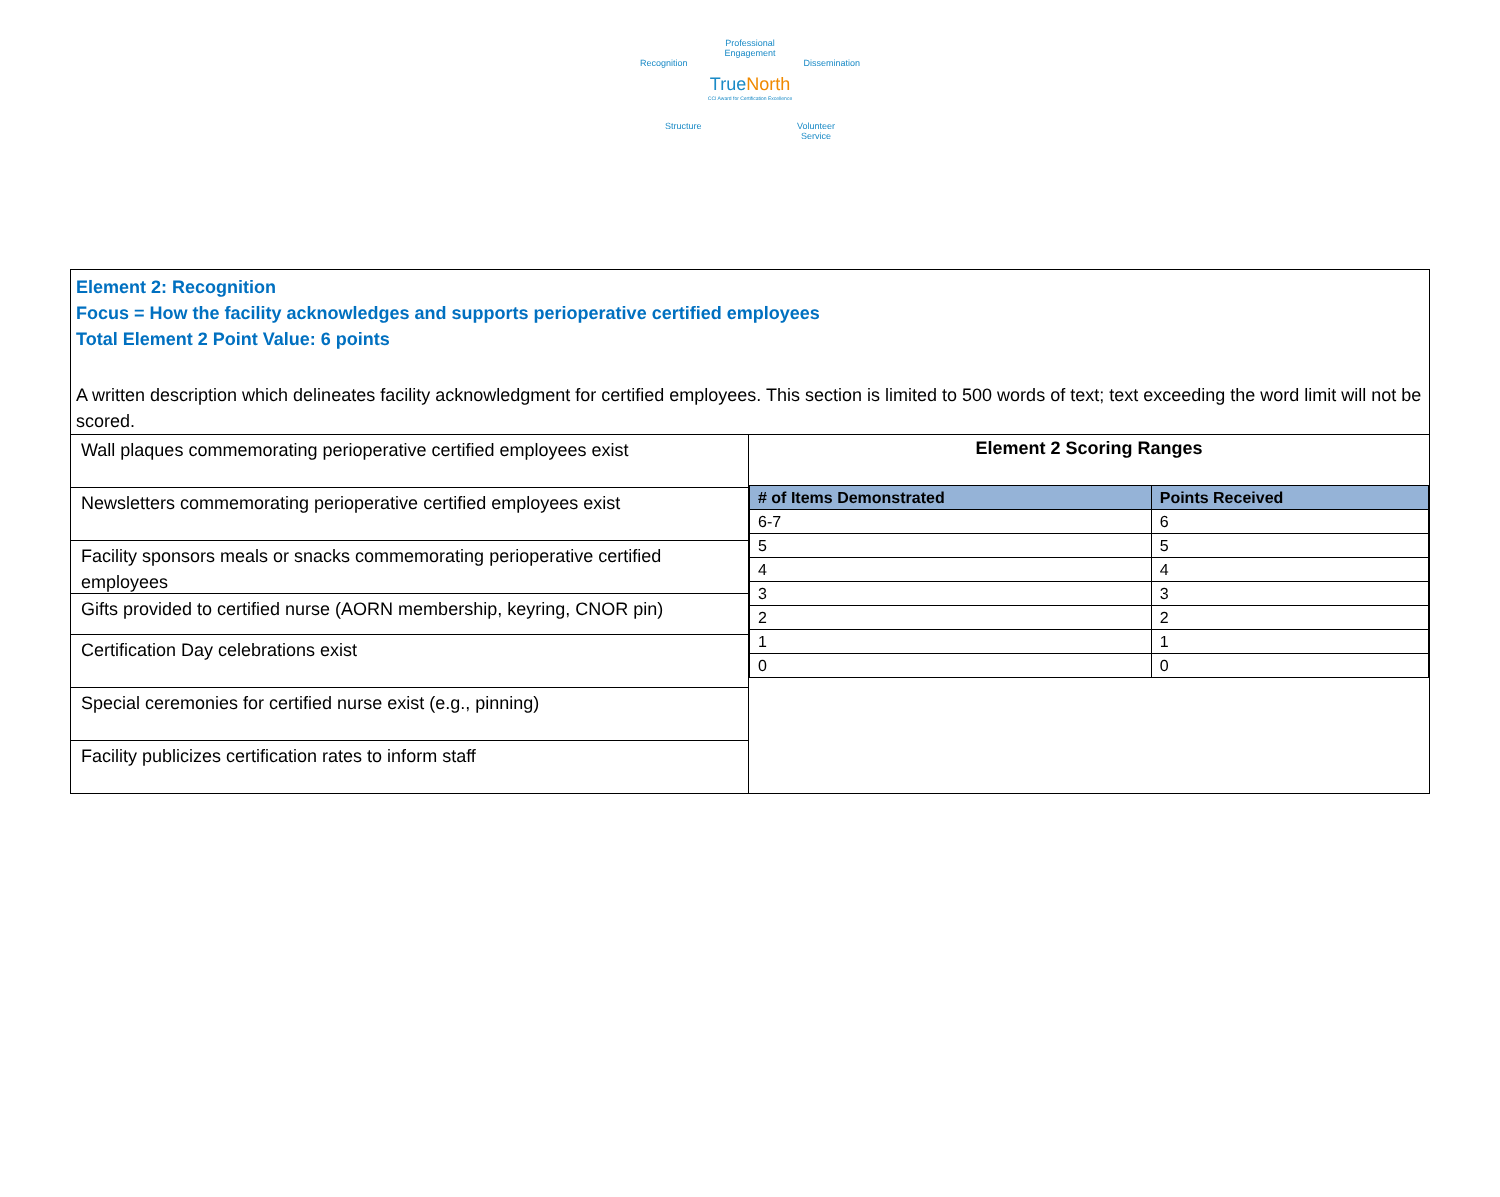Professional
Engagement
Recognition Dissemination
TrueNorth
CCI Award for Certification Excellence
Structure Volunteer
Service
Element 2: Recognition
Focus = How the facility acknowledges and supports perioperative certified employees
Total Element 2 Point Value: 6 points
A written description which delineates facility acknowledgment for certified employees. This section is limited to 500 words of text; text exceeding the word limit will not be scored.
Wall plaques commemorating perioperative certified employees exist
Newsletters commemorating perioperative certified employees exist
Facility sponsors meals or snacks commemorating perioperative certified employees
Gifts provided to certified nurse (AORN membership, keyring, CNOR pin)
Certification Day celebrations exist
Special ceremonies for certified nurse exist (e.g., pinning)
Facility publicizes certification rates to inform staff
Element 2 Scoring Ranges
| # of Items Demonstrated | Points Received |
| --- | --- |
| 6-7 | 6 |
| 5 | 5 |
| 4 | 4 |
| 3 | 3 |
| 2 | 2 |
| 1 | 1 |
| 0 | 0 |